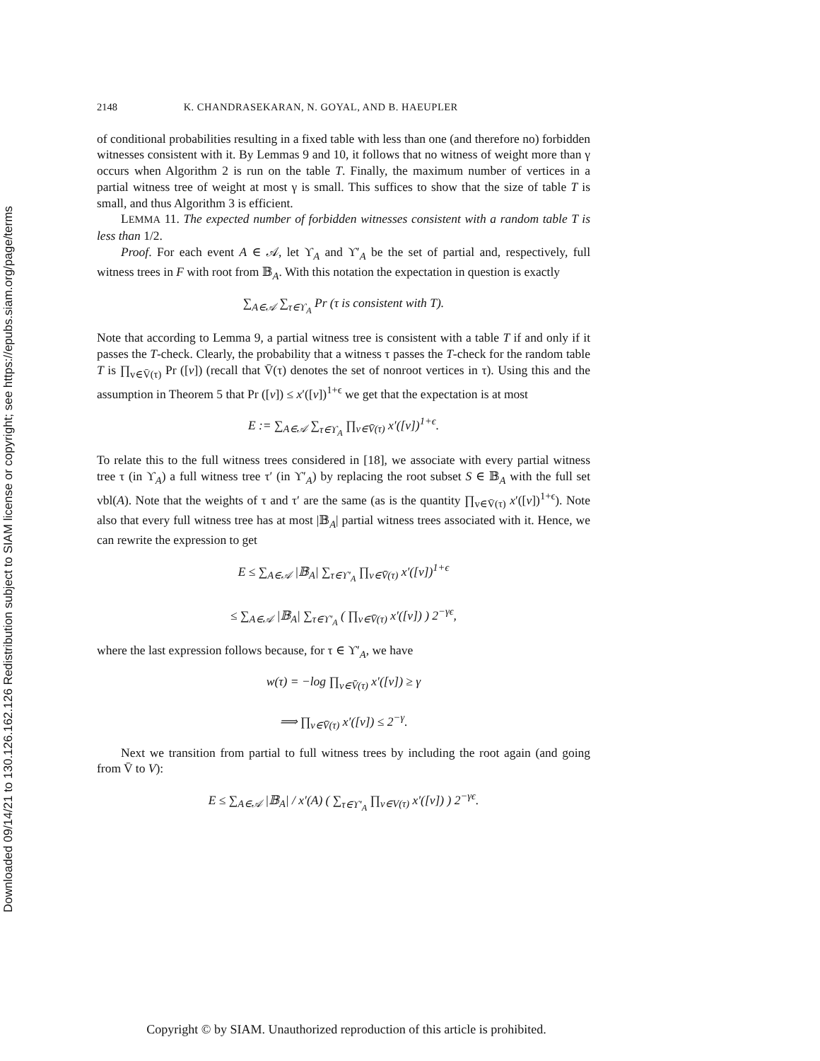Downloaded 09/14/21 to 130.126.162.126 Redistribution subject to SIAM license or copyright; see https://epubs.siam.org/page/terms
2148 K. CHANDRASEKARAN, N. GOYAL, AND B. HAEUPLER
of conditional probabilities resulting in a fixed table with less than one (and therefore no) forbidden witnesses consistent with it. By Lemmas 9 and 10, it follows that no witness of weight more than γ occurs when Algorithm 2 is run on the table T. Finally, the maximum number of vertices in a partial witness tree of weight at most γ is small. This suffices to show that the size of table T is small, and thus Algorithm 3 is efficient.
LEMMA 11. The expected number of forbidden witnesses consistent with a random table T is less than 1/2.
Proof. For each event A ∈ 𝒜, let ϒ<sub>A</sub> and ϒ′<sub>A</sub> be the set of partial and, respectively, full witness trees in F with root from 𝔹<sub>A</sub>. With this notation the expectation in question is exactly
∑<sub>A∈𝒜</sub> ∑<sub>τ∈ϒ<sub>A</sub></sub> Pr (τ is consistent with T).
Note that according to Lemma 9, a partial witness tree is consistent with a table T if and only if it passes the T-check. Clearly, the probability that a witness τ passes the T-check for the random table T is ∏<sub>v∈V̄(τ)</sub> Pr ([v]) (recall that V̄(τ) denotes the set of nonroot vertices in τ). Using this and the assumption in Theorem 5 that Pr ([v]) ≤ x′([v])<sup>1+ϵ</sup> we get that the expectation is at most
E := ∑<sub>A∈𝒜</sub> ∑<sub>τ∈ϒ<sub>A</sub></sub> ∏<sub>v∈V̄(τ)</sub> x′([v])<sup>1+ϵ</sup>.
To relate this to the full witness trees considered in [18], we associate with every partial witness tree τ (in ϒ<sub>A</sub>) a full witness tree τ′ (in ϒ′<sub>A</sub>) by replacing the root subset S ∈ 𝔹<sub>A</sub> with the full set vbl(A). Note that the weights of τ and τ′ are the same (as is the quantity ∏<sub>v∈V̄(τ)</sub> x′([v])<sup>1+ϵ</sup>). Note also that every full witness tree has at most |𝔹<sub>A</sub>| partial witness trees associated with it. Hence, we can rewrite the expression to get
E ≤ ∑<sub>A∈𝒜</sub> |𝔹<sub>A</sub>| ∑<sub>τ∈ϒ′<sub>A</sub></sub> ∏<sub>v∈V̄(τ)</sub> x′([v])<sup>1+ϵ</sup>
≤ ∑<sub>A∈𝒜</sub> |𝔹<sub>A</sub>| ∑<sub>τ∈ϒ′<sub>A</sub></sub> ( ∏<sub>v∈V̄(τ)</sub> x′([v]) ) 2<sup>−γϵ</sup>,
where the last expression follows because, for τ ∈ ϒ′<sub>A</sub>, we have
w(τ) = −log ∏<sub>v∈V̄(τ)</sub> x′([v]) ≥ γ
⟹ ∏<sub>v∈V̄(τ)</sub> x′([v]) ≤ 2<sup>−γ</sup>.
Next we transition from partial to full witness trees by including the root again (and going from V̄ to V):
E ≤ ∑<sub>A∈𝒜</sub> |𝔹<sub>A</sub>| / x′(A) ( ∑<sub>τ∈ϒ′<sub>A</sub></sub> ∏<sub>v∈V(τ)</sub> x′([v]) ) 2<sup>−γϵ</sup>.
Copyright © by SIAM. Unauthorized reproduction of this article is prohibited.